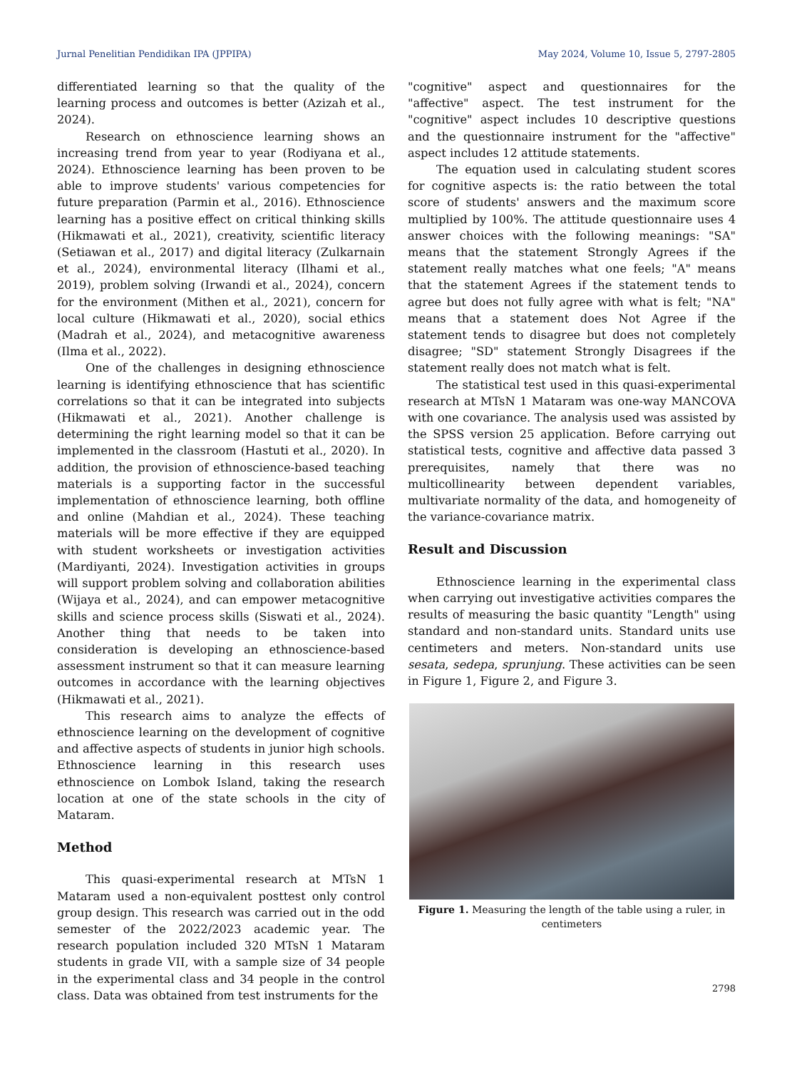Jurnal Penelitian Pendidikan IPA (JPPIPA) May 2024, Volume 10, Issue 5, 2797-2805
differentiated learning so that the quality of the learning process and outcomes is better (Azizah et al., 2024).
Research on ethnoscience learning shows an increasing trend from year to year (Rodiyana et al., 2024). Ethnoscience learning has been proven to be able to improve students' various competencies for future preparation (Parmin et al., 2016). Ethnoscience learning has a positive effect on critical thinking skills (Hikmawati et al., 2021), creativity, scientific literacy (Setiawan et al., 2017) and digital literacy (Zulkarnain et al., 2024), environmental literacy (Ilhami et al., 2019), problem solving (Irwandi et al., 2024), concern for the environment (Mithen et al., 2021), concern for local culture (Hikmawati et al., 2020), social ethics (Madrah et al., 2024), and metacognitive awareness (Ilma et al., 2022).
One of the challenges in designing ethnoscience learning is identifying ethnoscience that has scientific correlations so that it can be integrated into subjects (Hikmawati et al., 2021). Another challenge is determining the right learning model so that it can be implemented in the classroom (Hastuti et al., 2020). In addition, the provision of ethnoscience-based teaching materials is a supporting factor in the successful implementation of ethnoscience learning, both offline and online (Mahdian et al., 2024). These teaching materials will be more effective if they are equipped with student worksheets or investigation activities (Mardiyanti, 2024). Investigation activities in groups will support problem solving and collaboration abilities (Wijaya et al., 2024), and can empower metacognitive skills and science process skills (Siswati et al., 2024). Another thing that needs to be taken into consideration is developing an ethnoscience-based assessment instrument so that it can measure learning outcomes in accordance with the learning objectives (Hikmawati et al., 2021).
This research aims to analyze the effects of ethnoscience learning on the development of cognitive and affective aspects of students in junior high schools. Ethnoscience learning in this research uses ethnoscience on Lombok Island, taking the research location at one of the state schools in the city of Mataram.
Method
This quasi-experimental research at MTsN 1 Mataram used a non-equivalent posttest only control group design. This research was carried out in the odd semester of the 2022/2023 academic year. The research population included 320 MTsN 1 Mataram students in grade VII, with a sample size of 34 people in the experimental class and 34 people in the control class. Data was obtained from test instruments for the
"cognitive" aspect and questionnaires for the "affective" aspect. The test instrument for the "cognitive" aspect includes 10 descriptive questions and the questionnaire instrument for the "affective" aspect includes 12 attitude statements.
The equation used in calculating student scores for cognitive aspects is: the ratio between the total score of students' answers and the maximum score multiplied by 100%. The attitude questionnaire uses 4 answer choices with the following meanings: "SA" means that the statement Strongly Agrees if the statement really matches what one feels; "A" means that the statement Agrees if the statement tends to agree but does not fully agree with what is felt; "NA" means that a statement does Not Agree if the statement tends to disagree but does not completely disagree; "SD" statement Strongly Disagrees if the statement really does not match what is felt.
The statistical test used in this quasi-experimental research at MTsN 1 Mataram was one-way MANCOVA with one covariance. The analysis used was assisted by the SPSS version 25 application. Before carrying out statistical tests, cognitive and affective data passed 3 prerequisites, namely that there was no multicollinearity between dependent variables, multivariate normality of the data, and homogeneity of the variance-covariance matrix.
Result and Discussion
Ethnoscience learning in the experimental class when carrying out investigative activities compares the results of measuring the basic quantity "Length" using standard and non-standard units. Standard units use centimeters and meters. Non-standard units use sesata, sedepa, sprunjung. These activities can be seen in Figure 1, Figure 2, and Figure 3.
Figure 1. Measuring the length of the table using a ruler, in centimeters
2798